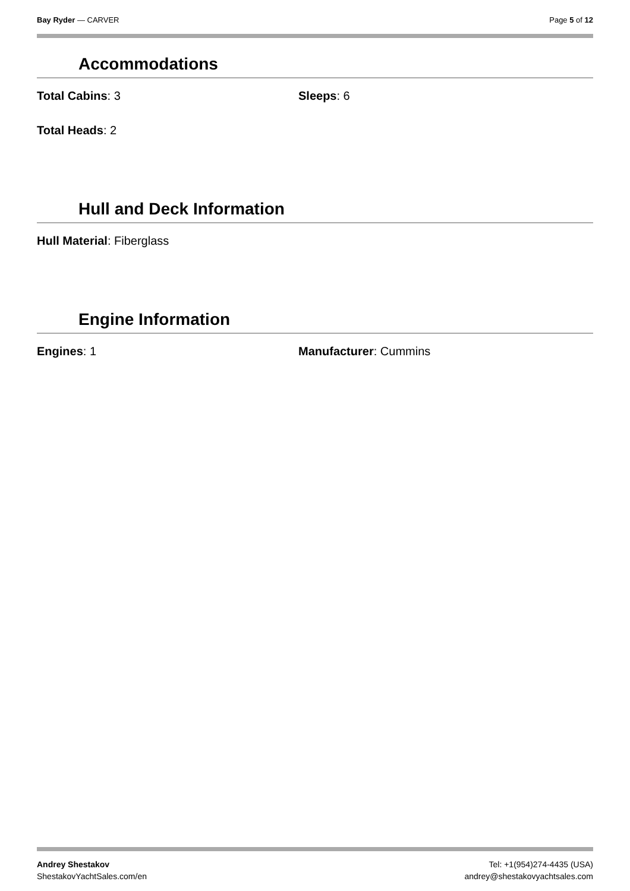Bay Ryder — CARVER Page 5 of 12
Accommodations
Total Cabins: 3 Sleeps: 6
Total Heads: 2
Hull and Deck Information
Hull Material: Fiberglass
Engine Information
Engines: 1 Manufacturer: Cummins
Andrey Shestakov
ShestakovYachtSales.com/en
Tel: +1(954)274-4435 (USA)
andrey@shestakovyachtsales.com